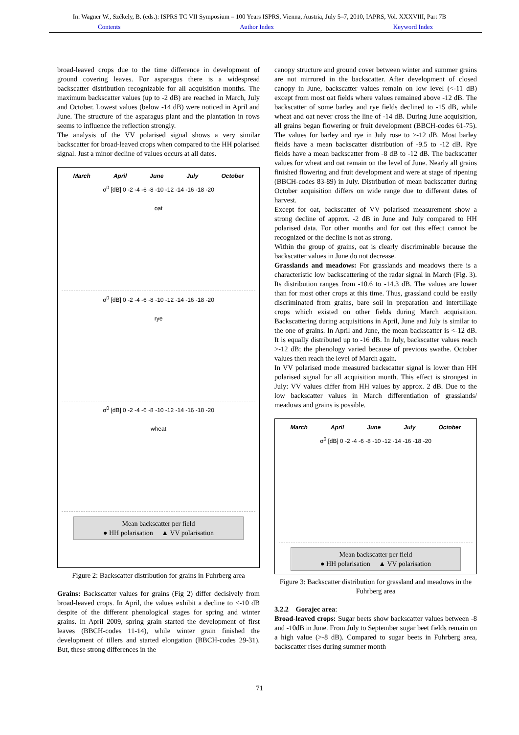In: Wagner W., Székely, B. (eds.): ISPRS TC VII Symposium – 100 Years ISPRS, Vienna, Austria, July 5–7, 2010, IAPRS, Vol. XXXVIII, Part 7B
Contents Author Index Keyword Index
broad-leaved crops due to the time difference in development of ground covering leaves. For asparagus there is a widespread backscatter distribution recognizable for all acquisition months. The maximum backscatter values (up to -2 dB) are reached in March, July and October. Lowest values (below -14 dB) were noticed in April and June. The structure of the asparagus plant and the plantation in rows seems to influence the reflection strongly.
The analysis of the VV polarised signal shows a very similar backscatter for broad-leaved crops when compared to the HH polarised signal. Just a minor decline of values occurs at all dates.
March April June July October
σ<sup>0</sup> [dB] 0 -2 -4 -6 -8 -10 -12 -14 -16 -18 -20
oat
σ<sup>0</sup> [dB] 0 -2 -4 -6 -8 -10 -12 -14 -16 -18 -20
rye
σ<sup>0</sup> [dB] 0 -2 -4 -6 -8 -10 -12 -14 -16 -18 -20
wheat
Mean backscatter per field
● HH polarisation ▲ VV polarisation
Figure 2: Backscatter distribution for grains in Fuhrberg area
Grains: Backscatter values for grains (Fig 2) differ decisively from broad-leaved crops. In April, the values exhibit a decline to <-10 dB despite of the different phenological stages for spring and winter grains. In April 2009, spring grain started the development of first leaves (BBCH-codes 11-14), while winter grain finished the development of tillers and started elongation (BBCH-codes 29-31). But, these strong differences in the
canopy structure and ground cover between winter and summer grains are not mirrored in the backscatter. After development of closed canopy in June, backscatter values remain on low level (<-11 dB) except from most oat fields where values remained above -12 dB. The backscatter of some barley and rye fields declined to -15 dB, while wheat and oat never cross the line of -14 dB. During June acquisition, all grains began flowering or fruit development (BBCH-codes 61-75). The values for barley and rye in July rose to >-12 dB. Most barley fields have a mean backscatter distribution of -9.5 to -12 dB. Rye fields have a mean backscatter from -8 dB to -12 dB. The backscatter values for wheat and oat remain on the level of June. Nearly all grains finished flowering and fruit development and were at stage of ripening (BBCH-codes 83-89) in July. Distribution of mean backscatter during October acquisition differs on wide range due to different dates of harvest.
Except for oat, backscatter of VV polarised measurement show a strong decline of approx. -2 dB in June and July compared to HH polarised data. For other months and for oat this effect cannot be recognized or the decline is not as strong.
Within the group of grains, oat is clearly discriminable because the backscatter values in June do not decrease.
Grasslands and meadows: For grasslands and meadows there is a characteristic low backscattering of the radar signal in March (Fig. 3). Its distribution ranges from -10.6 to -14.3 dB. The values are lower than for most other crops at this time. Thus, grassland could be easily discriminated from grains, bare soil in preparation and intertillage crops which existed on other fields during March acquisition. Backscattering during acquisitions in April, June and July is similar to the one of grains. In April and June, the mean backscatter is <-12 dB. It is equally distributed up to -16 dB. In July, backscatter values reach >-12 dB; the phenology varied because of previous swathe. October values then reach the level of March again.
In VV polarised mode measured backscatter signal is lower than HH polarised signal for all acquisition month. This effect is strongest in July: VV values differ from HH values by approx. 2 dB. Due to the low backscatter values in March differentiation of grasslands/ meadows and grains is possible.
March April June July October
σ<sup>0</sup> [dB] 0 -2 -4 -6 -8 -10 -12 -14 -16 -18 -20
Mean backscatter per field
● HH polarisation ▲ VV polarisation
Figure 3: Backscatter distribution for grassland and meadows in the Fuhrberg area
3.2.2 Gorajec area:
Broad-leaved crops: Sugar beets show backscatter values between -8 and -10dB in June. From July to September sugar beet fields remain on a high value (>-8 dB). Compared to sugar beets in Fuhrberg area, backscatter rises during summer month
71